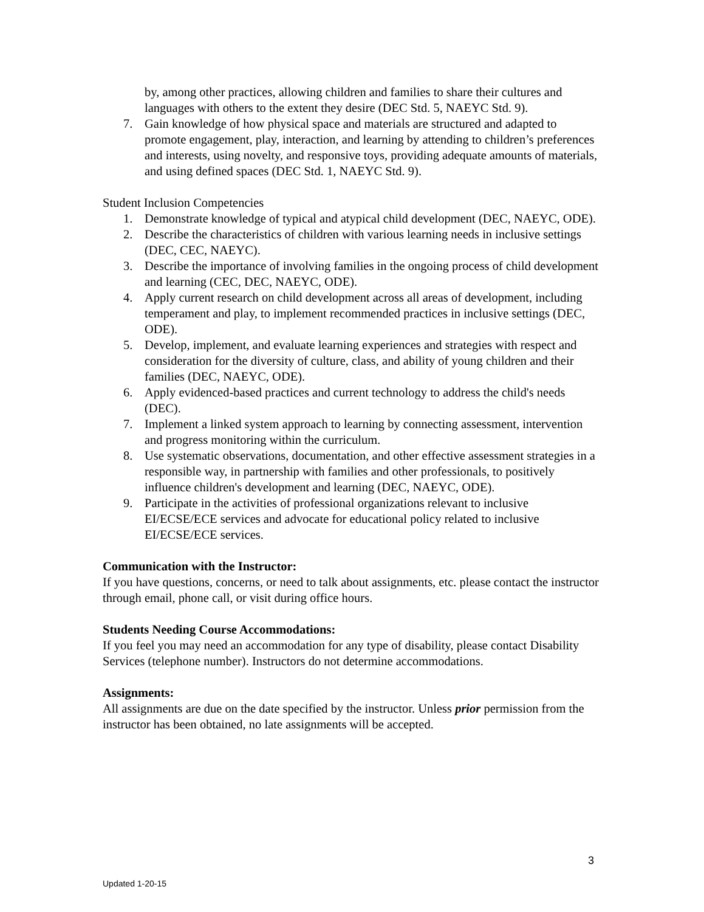by, among other practices, allowing children and families to share their cultures and languages with others to the extent they desire (DEC Std. 5, NAEYC Std. 9).
7. Gain knowledge of how physical space and materials are structured and adapted to promote engagement, play, interaction, and learning by attending to children’s preferences and interests, using novelty, and responsive toys, providing adequate amounts of materials, and using defined spaces (DEC Std. 1, NAEYC Std. 9).
Student Inclusion Competencies
1. Demonstrate knowledge of typical and atypical child development (DEC, NAEYC, ODE).
2. Describe the characteristics of children with various learning needs in inclusive settings (DEC, CEC, NAEYC).
3. Describe the importance of involving families in the ongoing process of child development and learning (CEC, DEC, NAEYC, ODE).
4. Apply current research on child development across all areas of development, including temperament and play, to implement recommended practices in inclusive settings (DEC, ODE).
5. Develop, implement, and evaluate learning experiences and strategies with respect and consideration for the diversity of culture, class, and ability of young children and their families (DEC, NAEYC, ODE).
6. Apply evidenced-based practices and current technology to address the child's needs (DEC).
7. Implement a linked system approach to learning by connecting assessment, intervention and progress monitoring within the curriculum.
8. Use systematic observations, documentation, and other effective assessment strategies in a responsible way, in partnership with families and other professionals, to positively influence children's development and learning (DEC, NAEYC, ODE).
9. Participate in the activities of professional organizations relevant to inclusive EI/ECSE/ECE services and advocate for educational policy related to inclusive EI/ECSE/ECE services.
Communication with the Instructor:
If you have questions, concerns, or need to talk about assignments, etc. please contact the instructor through email, phone call, or visit during office hours.
Students Needing Course Accommodations:
If you feel you may need an accommodation for any type of disability, please contact Disability Services (telephone number). Instructors do not determine accommodations.
Assignments:
All assignments are due on the date specified by the instructor. Unless prior permission from the instructor has been obtained, no late assignments will be accepted.
3
Updated 1-20-15